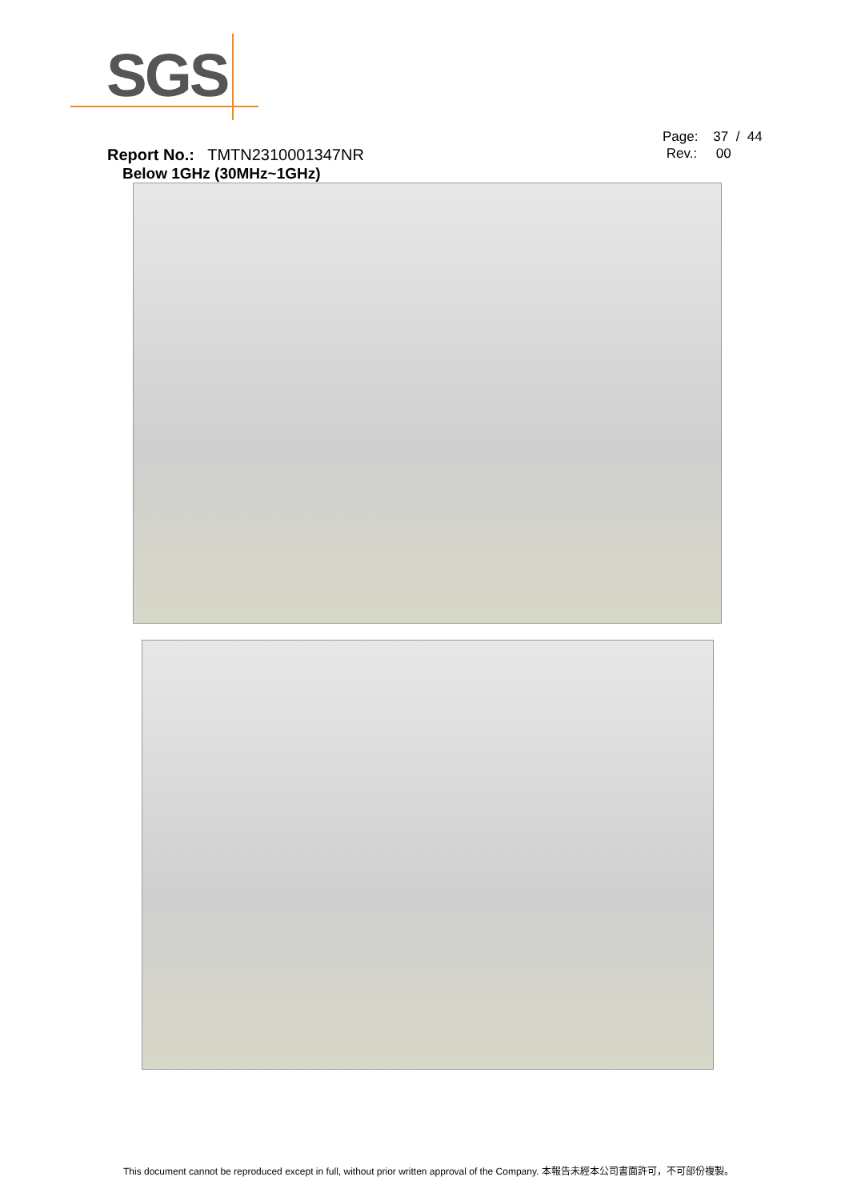SGS
Page: 37 / 44
Rev.: 00
Report No.: TMTN2310001347NR
Below 1GHz (30MHz~1GHz)
This document cannot be reproduced except in full, without prior written approval of the Company. 本報告未經本公司書面許可，不可部份複製。